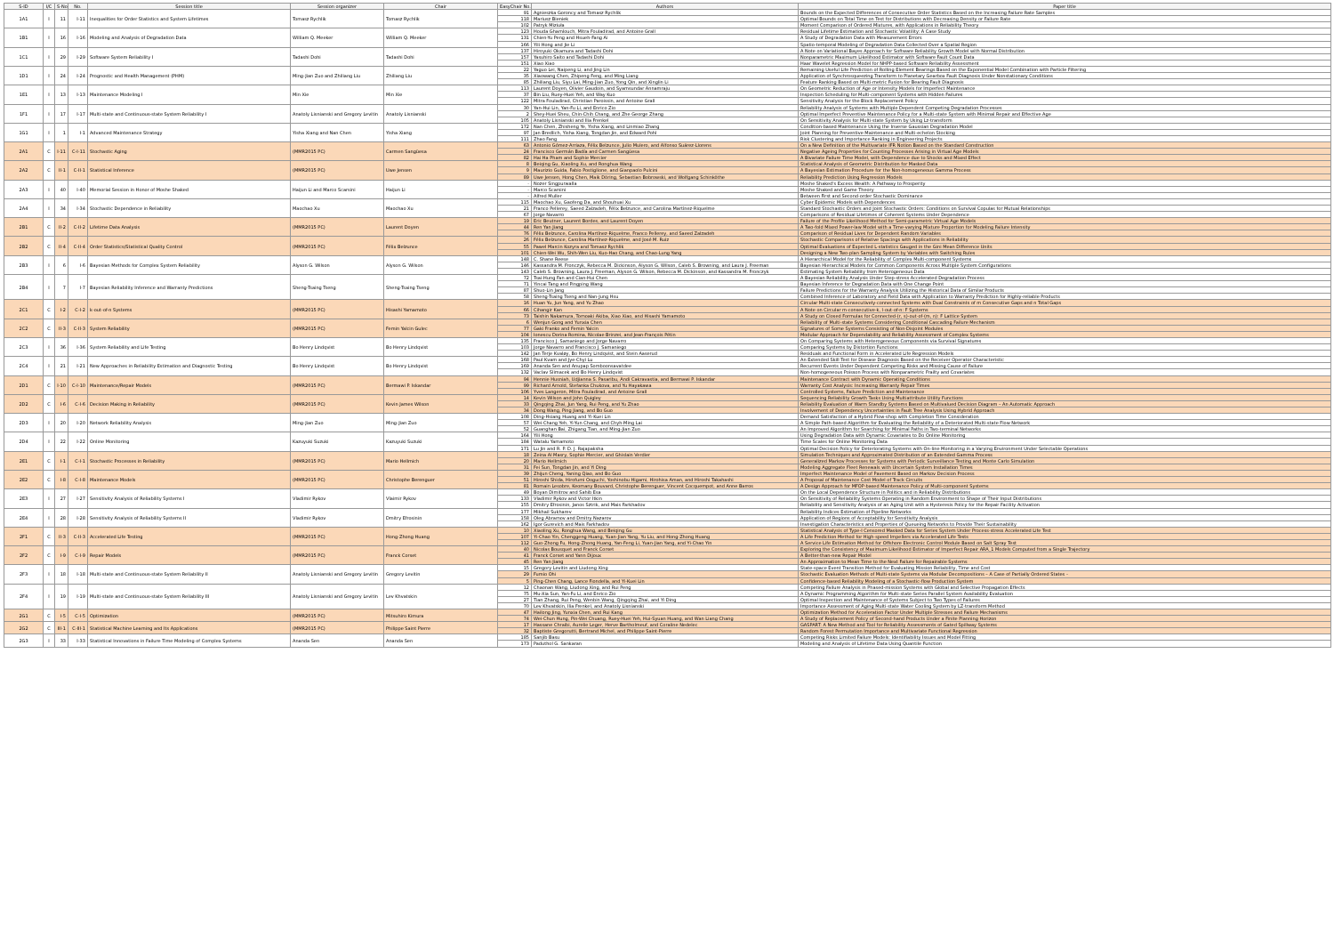| S-ID | I/C | S-No. | No. | Session title | Session organizer | Chair | EasyChair No. | Authors | Paper title |
| --- | --- | --- | --- | --- | --- | --- | --- | --- | --- |
| 1A1 | I | 11 | I-11 | Inequalities for Order Statistics and System Lifetimes | Tomasz Rychlik | Tomasz Rychlik | 91 | Agnieszka Goroncy and Tomasz Rychlik | Bounds on the Expected Differences of Consecutive Order Statistics Based on the Increasing Failure Rate Samples |
| | | | | | | | 118 | Mariusz Bieniek | Optimal Bounds on Total Time on Test for Distributions with Decreasing Density or Failure Rate |
| | | | | | | | 102 | Patryk Miziuła | Moment Comparison of Ordered Mixtures, with Applications in Reliability Theory |
| 1B1 | I | 16 | I-16 | Modeling and Analysis of Degradation Data | William Q. Meeker | William Q. Meeker | 123 | Houda Ghamlouch, Mitra Fouladirad, and Antoine Grall | Residual Lifetime Estimation and Stochastic Volatility: A Case Study |
| | | | | | | | 131 | Chien-Yu Peng and Hsueh-Fang Ai | A Study of Degradation Data with Measurement Errors |
| | | | | | | | 166 | Yili Hong and Jie Li | Spatio-temporal Modeling of Degradation Data Collected Over a Spatial Region |
| 1C1 | I | 29 | I-29 | Software System Reliability I | Tadashi Dohi | Tadashi Dohi | 137 | Hiroyuki Okamura and Tadashi Dohi | A Note on Variational Bayes Approach for Software Reliability Growth Model with Normal Distribution |
| | | | | | | | 157 | Yasuhiro Saito and Tadashi Dohi | Nonparametric Maximum Likelihood Estimator with Software Fault Count Data |
| | | | | | | | 151 | Xiao Xiao | Haar Wavelet Regression Model for NHPP-based Software Reliability Assessment |
| 1D1 | I | 24 | I-24 | Prognostic and Health Management (PHM) | Ming-Jian Zuo and Zhiliang Liu | Zhiliang Liu | 22 | Yaguo Lei, Naipeng Li, and Jing Lin | Remaining Useful Life Prediction of Rolling Element Bearings Based on the Exponential Model Combination with Particle Filtering |
| | | | | | | | 35 | Xiaowang Chen, Zhipeng Feng, and Ming Liang | Application of Synchrosqueezing Transform to Planetary Gearbox Fault Diagnosis Under Nonstationary Conditions |
| | | | | | | | 85 | Zhiliang Liu, Siyu Lai, Ming-Jian Zuo, Yong Qin, and Xinglin Li | Feature Ranking Based on Multi-metric Fusion for Bearing Fault Diagnosis |
| 1E1 | I | 13 | I-13 | Maintenance Modeling I | Min Xie | Min Xie | 113 | Laurent Doyen, Olivier Gaudoin, and Syamsundar Annamraju | On Geometric Reduction of Age or Intensity Models for Imperfect Maintenance |
| | | | | | | | 37 | Bin Liu, Ruey-Huei Yeh, and Way Kuo | Inspection Scheduling for Multi-component Systems with Hidden Failures |
| | | | | | | | 122 | Mitra Fouladirad, Christian Paroissin, and Antoine Grall | Sensitivity Analysis for the Block Replacement Policy |
| 1F1 | I | 17 | I-17 | Multi-state and Continuous-state System Reliability I | Anatoly Lisnianski and Gregory Levitin | Anatoly Lisnianski | 30 | Yan-Hui Lin, Yan-Fu Li, and Enrico Zio | Reliability Analysis of Systems with Multiple Dependent Competing Degradation Processes |
| | | | | | | | 2 | Shey-Huei Sheu, Chin-Chih Chang, and Zhe George Zhang | Optimal Imperfect Preventive Maintenance Policy for a Multi-state System with Minimal Repair and Effective Age |
| | | | | | | | 105 | Anatoly Lisnianski and Ilia Frenkel | On Sensitivity Analysis for Multi-state System by Using Lz-transform |
| 1G1 | I | 1 | I-1 | Advanced Maintenance Strategy | Yisha Xiang and Nan Chen | Yisha Xiang | 172 | Nan Chen, Zhisheng Ye, Yisha Xiang, and Linmiao Zhang | Condition-based Maintenance Using the Inverse Gaussian Degradation Model |
| | | | | | | | 97 | Jan Bredlich, Yisha Xiang, Tongdan Jin, and Edward Pohl | Joint Planning for Preventive Maintenance and Multi-echelon Stocking |
| | | | | | | | 111 | Zhao Fang | Risk Clustering and Importance Ranking in Engineering Projects |
| 2A1 | C | I-11 | C-I-11 | Stochastic Aging | (MMR2015 PC) | Carmen Sangüesa | 63 | Antonio Gómez-Arriaza, Félix Belzunce, Julio Mulero, and Alfonso Suárez-Llorens | On a New Definition of the Multivariate IFR Notion Based on the Standard Construction |
| | | | | | | | 24 | Francisco Germán Badía and Carmen Sangüesa | Negative Ageing Properties for Counting Processes Arising in Virtual Age Models |
| | | | | | | | 82 | Hai Ha Pham and Sophie Mercier | A Bivariate Failure Time Model, with Dependence due to Shocks and Mixed Effect |
| 2A2 | C | II-1 | C-II-1 | Statistical Inference | (MMR2015 PC) | Uwe Jensen | 8 | Beiqing Gu, Xiaoling Xu, and Ronghua Wang | Statistical Analysis of Geometric Distribution for Masked Data |
| | | | | | | | 9 | Maurizio Guida, Fabio Postiglione, and Gianpaolo Pulcini | A Bayesian Estimation Procedure for the Non-homogeneous Gamma Process |
| | | | | | | | 89 | Uwe Jensen, Hong Chen, Maik Döring, Sebastian Bobrowski, and Wolfgang Schinköthe | Reliability Prediction Using Regression Models |
| 2A3 | I | 40 | I-40 | Memorial Session in Honor of Moshe Shaked | Haijun Li and Marco Scarsini | Haijun Li | - | Nozer Singpurwalla | Moshe Shaked's Excess Wealth: A Pathway to Prosperity |
| | | | | | | | - | Marco Scarsini | Moshe Shaked and Game Theory |
| | | | | | | | - | Alfred Muller | Between First and Second-order Stochastic Dominance |
| 2A4 | I | 34 | I-34 | Stochastic Dependence in Reliability | Maochao Xu | Maochao Xu | 115 | Maochao Xu, Gaofeng Da, and Shouhuai Xu | Cyber Epidemic Models with Dependences |
| | | | | | | | 21 | Franco Pellerey, Saeed Zalzadeh, Félix Belzunce, and Carolina Martínez-Riquelme | Standard Stochastic Orders and Joint Stochastic Orders: Conditions on Survival Copulas for Mutual Relationships |
| | | | | | | | 67 | Jorge Navarro | Comparisons of Residual Lifetimes of Coherent Systems Under Dependence |
| 2B1 | C | II-2 | C-II-2 | Lifetime Data Analysis | (MMR2015 PC) | Laurent Doyen | 19 | Eric Beutner, Laurent Bordes, and Laurent Doyen | Failure of the Profile Likelihood Method for Semi-parametric Virtual Age Models |
| | | | | | | | 44 | Ren Yan Jiang | A Two-fold Mixed Power-law Model with a Time-varying Mixture Proportion for Modeling Failure Intensity |
| | | | | | | | 76 | Félix Belzunce, Carolina Martínez-Riquelme, Franco Pellerey, and Saeed Zalzadeh | Comparison of Residual Lives for Dependent Random Variables |
| 2B2 | C | II-4 | C-II-4 | Order Statistics/Statistical Quality Control | (MMR2015 PC) | Félix Belzunce | 26 | Félix Belzunce, Carolina Martínez-Riquelme, and José M. Ruiz | Stochastic Comparisons of Relative Spacings with Applications in Reliability |
| | | | | | | | 55 | Pawel Marcin Kozyra and Tomasz Rychlik | Optimal Evaluations of Expected L-statistics Gauged in the Gini Mean Difference Units |
| | | | | | | | 101 | Chien-Wei Wu, Shih-Wen Liu, Kuo-Hao Chang, and Chao-Lung Yang | Designing a New Two-plan Sampling System by Variables with Switching Rules |
| 2B3 | I | 6 | I-6 | Bayesian Methods for Complex System Reliability | Alyson G. Wilson | Alyson G. Wilson | 148 | C. Shane Reese | A Hierarchical Model for the Reliability of Complex Multi-component Systems |
| | | | | | | | 146 | Kassandra M. Fronczyk, Rebecca M. Dickinson, Alyson G. Wilson, Caleb S. Browning, and Laura J. Freeman | Bayesian Hierarchical Models for Common Components Across Multiple System Configurations |
| | | | | | | | 143 | Caleb S. Browning, Laura J. Freeman, Alyson G. Wilson, Rebecca M. Dickinson, and Kassandra M. Fronczyk | Estimating System Reliability from Heterogeneous Data |
| 2B4 | I | 7 | I-7 | Bayesian Reliability Inference and Warranty Predictions | Sheng-Tsaing Tseng | Sheng-Tsaing Tseng | 72 | Tsai-Hung Fan and Cian-Hui Chen | A Bayesian Reliability Analysis Under Step-stress Accelerated Degradation Process |
| | | | | | | | 71 | Yincai Tang and Pingping Wang | Bayesian Inference for Degradation Data with One Change Point |
| | | | | | | | 87 | Shuo-Lin Jang | Failure Predictions for the Warranty Analysis Utilizing the Historical Data of Similar Products |
| | | | | | | | 58 | Sheng-Tsaing Tseng and Nan-Jung Hsu | Combined Inference of Laboratory and Field Data with Application to Warranty Prediction for Highly-reliable Products |
| 2C1 | C | I-2 | C-I-2 | k-out-of-n Systems | (MMR2015 PC) | Hisashi Yamamoto | 16 | Huan Yu, Jun Yang, and Yu Zhao | Circular Multi-state Consecutively-connected Systems with Dual Constraints of m Consecutive Gaps and n Total Gaps |
| | | | | | | | 66 | Cihangir Kan | A Note on Circular m-consecutive-k, l-out-of-n: F Systems |
| | | | | | | | 73 | Taishin Nakamura, Tomoaki Akiba, Xiao Xiao, and Hisashi Yamamoto | A Study on Closed Formulas for Connected-(r, s)-out-of-(m, n): F Lattice System |
| 2C2 | C | II-3 | C-II-3 | System Reliability | (MMR2015 PC) | Femin Yalcin Gulec | 6 | Wenjun Gong and Yunxia Chen | Reliability of Multi-state Systems Considering Conditional Cascading Failure Mechanism |
| | | | | | | | 77 | Gaki Franko and Femin Yalcin | Signatures of Some Systems Consisting of Non-Disjoint Modules |
| | | | | | | | 104 | Ionescu Dorina Romina, Nicolae Brinzei, and Jean-François Pétin | Modular Approach for Dependability and Reliability Assessment of Complex Systems |
| 2C3 | I | 36 | I-36 | System Reliability and Life Testing | Bo Henry Lindqvist | Bo Henry Lindqvist | 135 | Francisco J. Samaniego and Jorge Navarro | On Comparing Systems with Heterogeneous Components via Survival Signatures |
| | | | | | | | 103 | Jorge Navarro and Francisco J. Samaniego | Comparing Systems by Distortion Functions |
| | | | | | | | 142 | Jan Terje Kvaløy, Bo Henry Lindqvist, and Stein Aaserud | Residuals and Functional Form in Accelerated Life Regression Models |
| 2C4 | I | 21 | I-21 | New Approaches in Reliability Estimation and Diagnostic Testing | Bo Henry Lindqvist | Bo Henry Lindqvist | 168 | Paul Kvam and Jye-Chyi Lu | An Extended Skill Test for Disease Diagnosis Based on the Receiver Operator Characteristic |
| | | | | | | | 169 | Ananda Sen and Anupap Somboonsavatdee | Recurrent Events Under Dependent Competing Risks and Missing Cause of Failure |
| | | | | | | | 132 | Vaclav Slimacek and Bo Henry Lindqvist | Non-homogeneous Poisson Process with Nonparametric Frailty and Covariates |
| 2D1 | C | I-10 | C-I-10 | Maintenance/Repair Models | (MMR2015 PC) | Bermawi P. Iskandar | 94 | Hennie Husniah, Udjianna S. Pasaribu, Andi Cakravastia, and Bermawi P. Iskandar | Maintenance Contract with Dynamic Operating Conditions |
| | | | | | | | 99 | Richard Arnold, Stefanka Chukova, and Yu Hayakawa | Warranty Cost Analysis: Increasing Warranty Repair Times |
| | | | | | | | 106 | Yves Langeron, Mitra Fouladirad, and Antoine Grall | Controlled Systems, Failure Prediction and Maintenance |
| 2D2 | C | I-6 | C-I-6 | Decision Making in Reliability | (MMR2015 PC) | Kevin James Wilson | 14 | Kevin Wilson and John Quigley | Sequencing Reliability Growth Tasks Using Multiattribute Utility Functions |
| | | | | | | | 33 | Qingqing Zhai, Jun Yang, Rui Peng, and Yu Zhao | Reliability Evaluation of Warm Standby Systems Based on Multivalued Decision Diagram – An Automatic Approach |
| | | | | | | | 34 | Dong Wang, Ping Jiang, and Bo Guo | Involvement of Dependency Uncertainties in Fault Tree Analysis Using Hybrid Approach |
| 2D3 | I | 20 | I-20 | Network Reliability Analysis | Ming-Jian Zuo | Ming-Jian Zuo | 108 | Ding-Hsiang Huang and Yi-Kuei Lin | Demand Satisfaction of a Hybrid Flow-shop with Completion Time Consideration |
| | | | | | | | 57 | Wei-Chang Yeh, Yi-Yun Chang, and Chyh-Ming Lai | A Simple Path-based Algorithm for Evaluating the Reliability of a Deteriorated Multi-state Flow Network |
| | | | | | | | 52 | Guanghan Bai, Zhigang Tian, and Ming-Jian Zuo | An Improved Algorithm for Searching for Minimal Paths in Two-terminal Networks |
| 2D4 | I | 22 | I-22 | Online Monitoring | Kazuyuki Suzuki | Kazuyuki Suzuki | 164 | Yili Hong | Using Degradation Data with Dynamic Covariates to Do Online Monitoring |
| | | | | | | | 184 | Watalu Yamamoto | Time Scales for Online Monitoring Data |
| | | | | | | | 171 | Lu Jin and R. P. D. J. Rajapaksha | Optimal Decision Policy for Deteriorating Systems with On-line Monitoring in a Varying Environment Under Selectable Operations |
| 2E1 | C | I-1 | C-I-1 | Stochastic Processes in Reliability | (MMR2015 PC) | Mario Hellmich | 18 | Zeina Al Masry, Sophie Mercier, and Ghislain Verdier | Simulation Techniques and Approximated Distribution of an Extended Gamma Process |
| | | | | | | | 20 | Mario Hellmich | Generalized Markov Processes for Systems with Periodic Surveillance Testing and Monte Carlo Simulation |
| | | | | | | | 31 | Fei Sun, Tongdan Jin, and Yi Ding | Modeling Aggregate Fleet Renewals with Uncertain System Installation Times |
| 2E2 | C | I-8 | C-I-8 | Maintenance Models | (MMR2015 PC) | Christophe Berenguer | 39 | Zhijun Cheng, Yaning Qiao, and Bo Guo | Imperfect Maintenance Model of Pavement Based on Markov Decision Process |
| | | | | | | | 51 | Hiroshi Shida, Hirofumi Ooguchi, Yoshinobu Higami, Hirohisa Aman, and Hiroshi Takahashi | A Proposal of Maintenance Cost Model of Track Circuits |
| | | | | | | | 81 | Romain Lesobre, Keomany Bouvard, Christophe Berenguer, Vincent Cocquempot, and Anne Barros | A Design Approach for MFOP-based Maintenance Policy of Multi-component Systems |
| 2E3 | I | 27 | I-27 | Sensitivity Analysis of Reliability Systems I | Vladimir Rykov | Vlaimir Rykov | 49 | Boyan Dimitrov and Sahib Esa | On the Local Dependence Structure in Politics and in Reliability Distributions |
| | | | | | | | 133 | Vladimir Rykov and Victor Itkin | On Sensitivity of Reliability Systems Operating in Random Environment to Shape of Their Input Distributions |
| | | | | | | | 155 | Dmitry Efrosinin, Janos Sztrik, and Mais Farkhadov | Reliability and Sensitivity Analysis of an Aging Unit with a Hysteresis Policy for the Repair Facility Activation |
| 2E4 | I | 28 | I-28 | Sensitivity Analysis of Reliability Systems II | Vladimir Rykov | Dmitry Efrosinin | 177 | Mikhail Sukharev | Reliability Indices Estimation of Pipeline Networks |
| | | | | | | | 158 | Oleg Abramov and Dmitry Nazarov | Application of Regions of Acceptability for Sensitivity Analysis |
| | | | | | | | 162 | Igor Gurevich and Mais Farkhadov | Investigation Characteristics and Properties of Queueing Networks to Provide Their Sustainability |
| 2F1 | C | II-3 | C-II-3 | Accelerated Life Testing | (MMR2015 PC) | Hong-Zhong Huang | 10 | Xiaoling Xu, Ronghua Wang, and Beiqing Gu | Statistical Analysis of Type-I Censored Masked Data for Series System Under Process-stress Accelerated Life Test |
| | | | | | | | 107 | Yi-Chao Yin, Chenggeng Huang, Yuan-Jian Yang, Yu Liu, and Hong-Zhong Huang | A Life Prediction Method for High-speed Impellers via Accelerated Life Tests |
| | | | | | | | 112 | Guo-Zhong Fu, Hong-Zhong Huang, Yan-Feng Li, Yuan-Jian Yang, and Yi-Chao Yin | A Service Life Estimation Method for Offshore Electronic Control Module Based on Salt Spray Test |
| 2F2 | C | I-9 | C-I-9 | Repair Models | (MMR2015 PC) | Franck Corset | 40 | Nicolas Bousquet and Franck Corset | Exploring the Consistency of Maximum Likelihood Estimator of Imperfect Repair ARA_1 Models Computed from a Single Trajectory |
| | | | | | | | 41 | Franck Corset and Yann Dijoux | A Better-than-new Repair Model |
| | | | | | | | 45 | Ren Yan Jiang | An Approximation to Mean Time to the Next Failure for Repairable Systems |
| 2F3 | I | 18 | I-18 | Multi-state and Continuous-state System Reliability II | Anatoly Lisnianski and Gregory Levitin | Gregory Levitin | 15 | Gregory Levitin and Liudong Xing | State-space Event Transition Method for Evaluating Mission Reliability, Time and Cost |
| | | | | | | | 29 | Fumio Ohi | Stochastic Evaluation Methods of Multi-state Systems via Modular Decompositions – A Case of Partially Ordered States – |
| | | | | | | | 5 | Ping-Chen Chang, Lance Fiondella, and Yi-Kuei Lin | Confidence-based Reliability Modeling of a Stochastic-flow Production System |
| 2F4 | I | 19 | I-19 | Multi-state and Continuous-state System Reliability III | Anatoly Lisnianski and Gregory Levitin | Lev Khvatskin | 12 | Chaonan Wang, Liudong Xing, and Rui Peng | Competing Failure Analysis in Phased-mission Systems with Global and Selective Propagation Effects |
| | | | | | | | 75 | Mu-Xia Sun, Yan-Fu Li, and Enrico Zio | A Dynamic Programming Algorithm for Multi-state Series Parallel System Availability Evaluation |
| | | | | | | | 27 | Tian Zhang, Rui Peng, Wenbin Wang, Qingqing Zhai, and Yi Ding | Optimal Inspection and Maintenance of Systems Subject to Two Types of Failures |
| | | | | | | | 70 | Lev Khvatskin, Ilia Frenkel, and Anatoly Lisnianski | Importance Assessment of Aging Multi-state Water Cooling System by LZ-transform Method |
| 2G1 | C | I-5 | C-I-5 | Optimization | (MMR2015 PC) | Mitsuhiro Kimura | 47 | Hailong Jing, Yunxia Chen, and Rui Kang | Optimization Method for Acceleration Factor Under Multiple Stresses and Failure Mechanisms |
| | | | | | | | 74 | Wei-Chun Hung, Pin-Wei Chuang, Ruey-Huei Yeh, Hui-Syuan Huang, and Wan Liang Chang | A Study of Replacement Policy of Second-hand Products Under a Finite Planning Horizon |
| 2G2 | C | III-1 | C-III-1 | Statistical Machine Learning and Its Applications | (MMR2015 PC) | Philippe Saint Pierre | 17 | Hassane Chraibi, Aurelie Leger, Herve Bartholmeuf, and Coraline Nedelec | GASPART: A New Method and Tool for Reliability Assessments of Gated Spillway Systems |
| | | | | | | | 32 | Baptiste Gregorutti, Bertrand Michel, and Philippe Saint-Pierre | Random Forest Permutation Importance and Multivariate Functional Regression |
| 2G3 | I | 33 | I-33 | Statistical Innovations in Failure Time Modeling of Complex Systems | Ananda Sen | Ananda Sen | 185 | Sanjib Basu | Competing Risks Limited Failure Models: Identifiability Issues and Model Fitting |
| | | | | | | | 173 | Paduthol G. Sankaran | Modeling and Analysis of Lifetime Data Using Quantile Function |